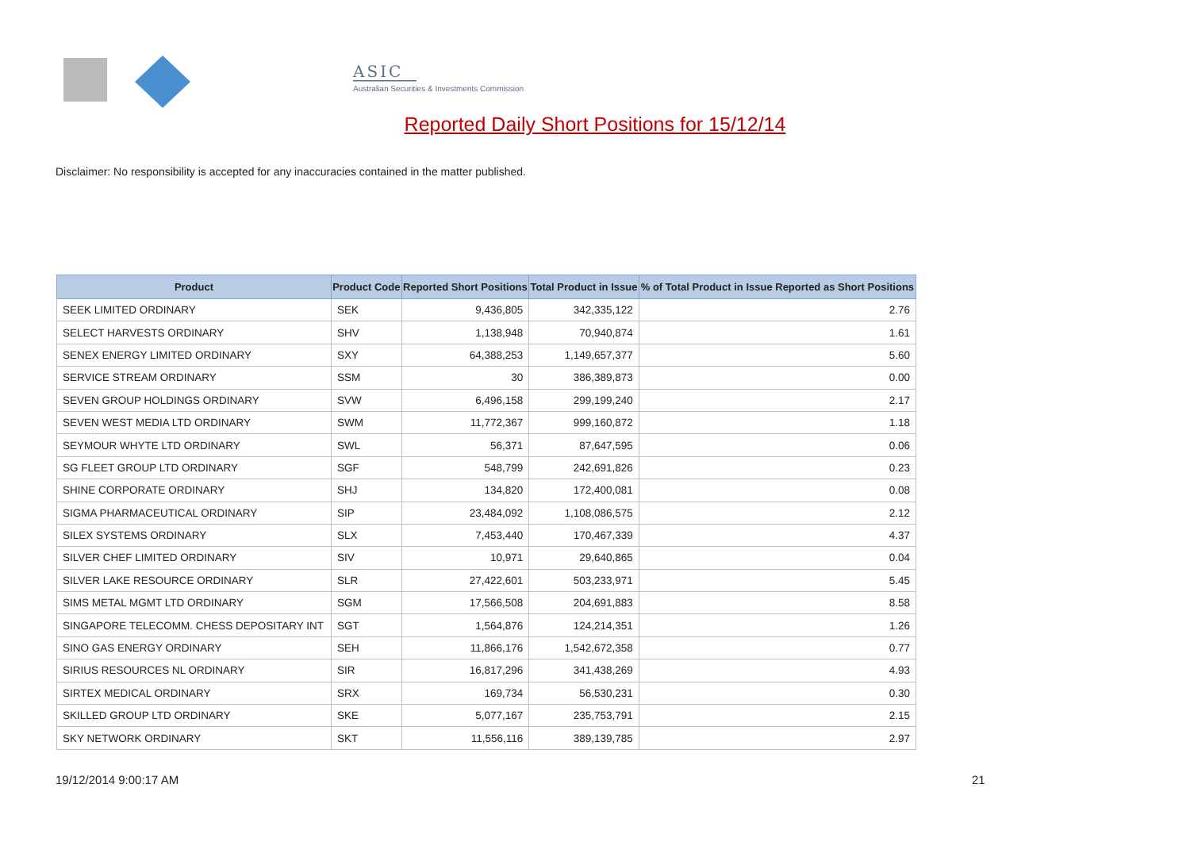ASIC
Australian Securities & Investments Commission
Reported Daily Short Positions for 15/12/14
Disclaimer: No responsibility is accepted for any inaccuracies contained in the matter published.
| Product | Product Code | Reported Short Positions | Total Product in Issue | % of Total Product in Issue Reported as Short Positions |
| --- | --- | --- | --- | --- |
| SEEK LIMITED ORDINARY | SEK | 9,436,805 | 342,335,122 | 2.76 |
| SELECT HARVESTS ORDINARY | SHV | 1,138,948 | 70,940,874 | 1.61 |
| SENEX ENERGY LIMITED ORDINARY | SXY | 64,388,253 | 1,149,657,377 | 5.60 |
| SERVICE STREAM ORDINARY | SSM | 30 | 386,389,873 | 0.00 |
| SEVEN GROUP HOLDINGS ORDINARY | SVW | 6,496,158 | 299,199,240 | 2.17 |
| SEVEN WEST MEDIA LTD ORDINARY | SWM | 11,772,367 | 999,160,872 | 1.18 |
| SEYMOUR WHYTE LTD ORDINARY | SWL | 56,371 | 87,647,595 | 0.06 |
| SG FLEET GROUP LTD ORDINARY | SGF | 548,799 | 242,691,826 | 0.23 |
| SHINE CORPORATE ORDINARY | SHJ | 134,820 | 172,400,081 | 0.08 |
| SIGMA PHARMACEUTICAL ORDINARY | SIP | 23,484,092 | 1,108,086,575 | 2.12 |
| SILEX SYSTEMS ORDINARY | SLX | 7,453,440 | 170,467,339 | 4.37 |
| SILVER CHEF LIMITED ORDINARY | SIV | 10,971 | 29,640,865 | 0.04 |
| SILVER LAKE RESOURCE ORDINARY | SLR | 27,422,601 | 503,233,971 | 5.45 |
| SIMS METAL MGMT LTD ORDINARY | SGM | 17,566,508 | 204,691,883 | 8.58 |
| SINGAPORE TELECOMM. CHESS DEPOSITARY INT | SGT | 1,564,876 | 124,214,351 | 1.26 |
| SINO GAS ENERGY ORDINARY | SEH | 11,866,176 | 1,542,672,358 | 0.77 |
| SIRIUS RESOURCES NL ORDINARY | SIR | 16,817,296 | 341,438,269 | 4.93 |
| SIRTEX MEDICAL ORDINARY | SRX | 169,734 | 56,530,231 | 0.30 |
| SKILLED GROUP LTD ORDINARY | SKE | 5,077,167 | 235,753,791 | 2.15 |
| SKY NETWORK ORDINARY | SKT | 11,556,116 | 389,139,785 | 2.97 |
19/12/2014 9:00:17 AM 21